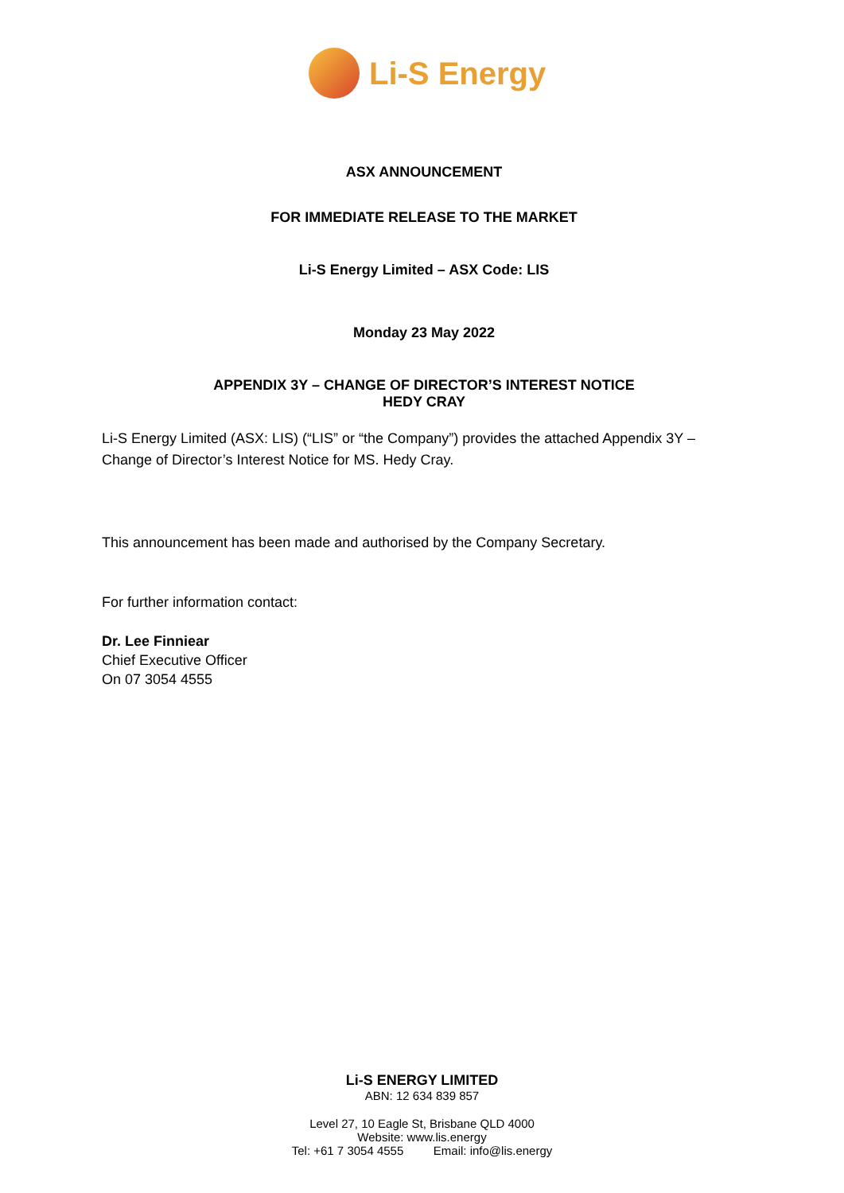Li-S Energy
ASX ANNOUNCEMENT
FOR IMMEDIATE RELEASE TO THE MARKET
Li-S Energy Limited – ASX Code: LIS
Monday 23 May 2022
APPENDIX 3Y – CHANGE OF DIRECTOR’S INTEREST NOTICE
HEDY CRAY
Li-S Energy Limited (ASX: LIS) (“LIS” or “the Company”) provides the attached Appendix 3Y – Change of Director’s Interest Notice for MS. Hedy Cray.
This announcement has been made and authorised by the Company Secretary.
For further information contact:
Dr. Lee Finniear
Chief Executive Officer
On 07 3054 4555
Li-S ENERGY LIMITED
ABN: 12 634 839 857
Level 27, 10 Eagle St, Brisbane QLD 4000
Website: www.lis.energy
Tel: +61 7 3054 4555 Email: info@lis.energy